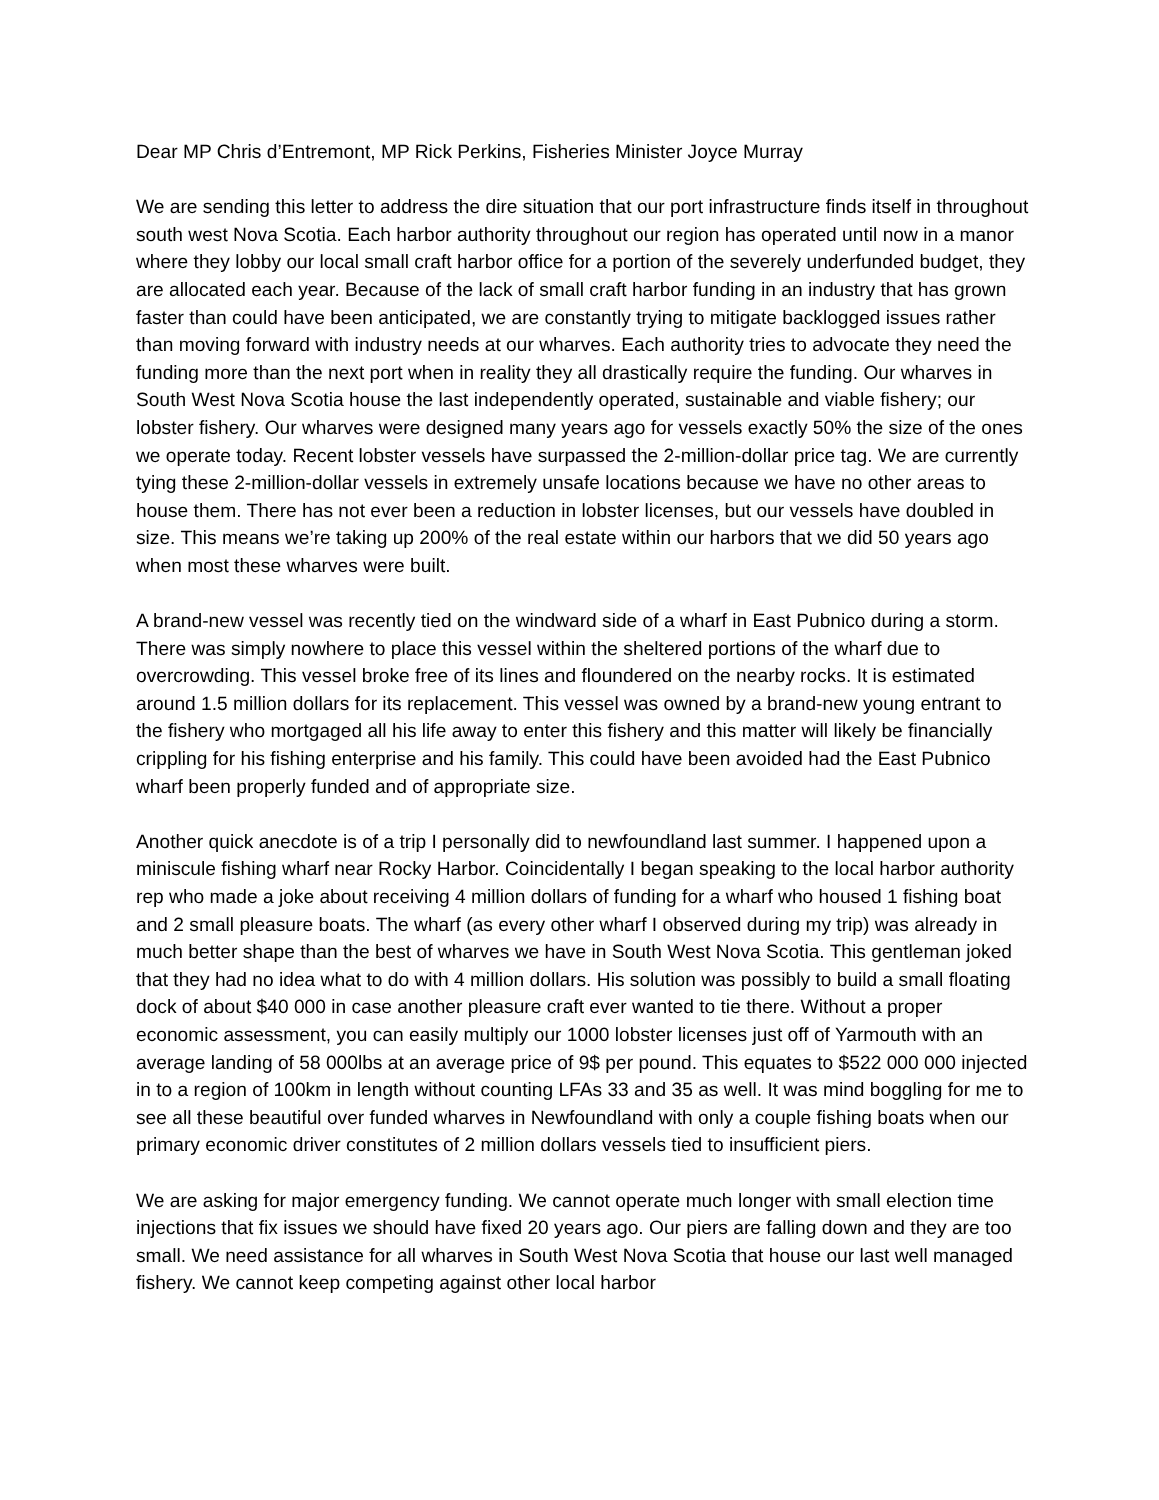Dear MP Chris d’Entremont, MP Rick Perkins, Fisheries Minister Joyce Murray
We are sending this letter to address the dire situation that our port infrastructure finds itself in throughout south west Nova Scotia. Each harbor authority throughout our region has operated until now in a manor where they lobby our local small craft harbor office for a portion of the severely underfunded budget, they are allocated each year. Because of the lack of small craft harbor funding in an industry that has grown faster than could have been anticipated, we are constantly trying to mitigate backlogged issues rather than moving forward with industry needs at our wharves. Each authority tries to advocate they need the funding more than the next port when in reality they all drastically require the funding. Our wharves in South West Nova Scotia house the last independently operated, sustainable and viable fishery; our lobster fishery. Our wharves were designed many years ago for vessels exactly 50% the size of the ones we operate today. Recent lobster vessels have surpassed the 2-million-dollar price tag. We are currently tying these 2-million-dollar vessels in extremely unsafe locations because we have no other areas to house them. There has not ever been a reduction in lobster licenses, but our vessels have doubled in size. This means we’re taking up 200% of the real estate within our harbors that we did 50 years ago when most these wharves were built.
A brand-new vessel was recently tied on the windward side of a wharf in East Pubnico during a storm. There was simply nowhere to place this vessel within the sheltered portions of the wharf due to overcrowding. This vessel broke free of its lines and floundered on the nearby rocks. It is estimated around 1.5 million dollars for its replacement. This vessel was owned by a brand-new young entrant to the fishery who mortgaged all his life away to enter this fishery and this matter will likely be financially crippling for his fishing enterprise and his family. This could have been avoided had the East Pubnico wharf been properly funded and of appropriate size.
Another quick anecdote is of a trip I personally did to newfoundland last summer. I happened upon a miniscule fishing wharf near Rocky Harbor. Coincidentally I began speaking to the local harbor authority rep who made a joke about receiving 4 million dollars of funding for a wharf who housed 1 fishing boat and 2 small pleasure boats. The wharf (as every other wharf I observed during my trip) was already in much better shape than the best of wharves we have in South West Nova Scotia. This gentleman joked that they had no idea what to do with 4 million dollars. His solution was possibly to build a small floating dock of about $40 000 in case another pleasure craft ever wanted to tie there. Without a proper economic assessment, you can easily multiply our 1000 lobster licenses just off of Yarmouth with an average landing of 58 000lbs at an average price of 9$ per pound. This equates to $522 000 000 injected in to a region of 100km in length without counting LFAs 33 and 35 as well. It was mind boggling for me to see all these beautiful over funded wharves in Newfoundland with only a couple fishing boats when our primary economic driver constitutes of 2 million dollars vessels tied to insufficient piers.
We are asking for major emergency funding. We cannot operate much longer with small election time injections that fix issues we should have fixed 20 years ago. Our piers are falling down and they are too small. We need assistance for all wharves in South West Nova Scotia that house our last well managed fishery. We cannot keep competing against other local harbor